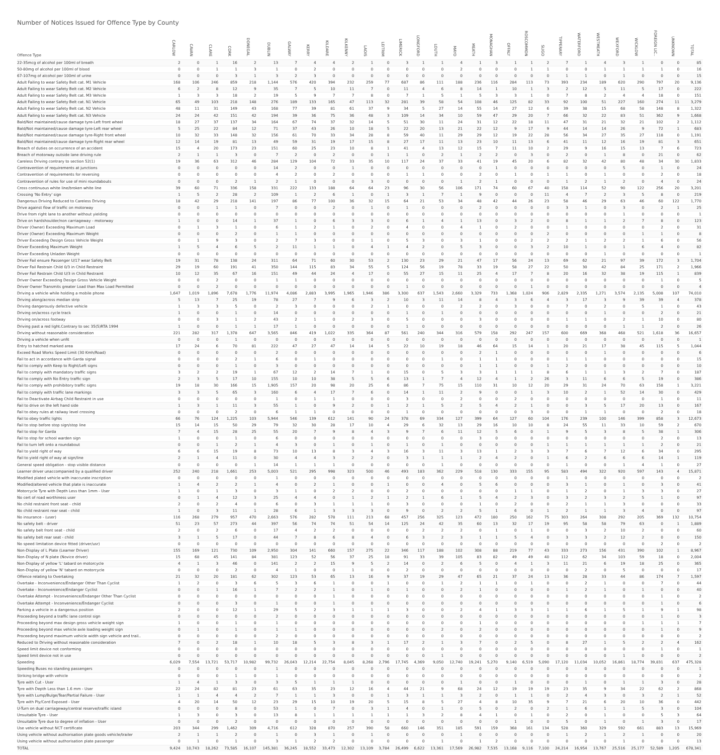Number of Notices Issued for Offence Type by County
| Offence Type | CARLOW | CAVAN | CLARE | CORK | DONEGAL | DUBLIN | GALWAY | KERRY | KILDARE | KILKENNY | LAOIS | LEITRIM | LIMERICK | LONGFORD | LOUTH | MAYO | MEATH | MONAGHAN | OFFALY | ROSCOMMON | SLIGO | TIPPERARY | WATERFORD | WESTMEATH | WEXFORD | WICKLOW | FOREIGN LIC.. | UNKNOWN | TOTAL |
| --- | --- | --- | --- | --- | --- | --- | --- | --- | --- | --- | --- | --- | --- | --- | --- | --- | --- | --- | --- | --- | --- | --- | --- | --- | --- | --- | --- | --- | --- |
| 22-35mcg of alcohol per 100ml of breath | 2 | 0 | 1 | 16 | 2 | 13 | 7 | 4 | 4 | 2 | 1 | 0 | 3 | 1 | 1 | 4 | 1 | 3 | 1 | 1 | 2 | 7 | 1 | 4 | 3 | 1 | 0 | 0 | 85 |
| 50-80mg of alcohol per 100ml of blood | 0 | 0 | 1 | 1 | 3 | 1 | 0 | 2 | 0 | 0 | 0 | 0 | 0 | 0 | 0 | 2 | 0 | 0 | 0 | 1 | 1 | 0 | 0 | 1 | 1 | 1 | 1 | 0 | 16 |
| 67-107mg of alcohol per 100ml of urine | 0 | 0 | 0 | 3 | 1 | 3 | 2 | 3 | 0 | 0 | 0 | 0 | 0 | 0 | 0 | 0 | 0 | 0 | 0 | 0 | 0 | 1 | 1 | 0 | 1 | 0 | 0 | 0 | 15 |
| Adult Failing to wear Safety Belt cat. M1 Vehicle | 168 | 106 | 246 | 859 | 218 | 1,144 | 576 | 420 | 394 | 232 | 259 | 77 | 687 | 86 | 111 | 188 | 236 | 116 | 284 | 113 | 73 | 393 | 234 | 189 | 620 | 290 | 797 | 20 | 9,136 |
| Adult Failing to wear Safety Belt cat. M2 Vehicle | 6 | 2 | 8 | 12 | 9 | 35 | 7 | 5 | 10 | 11 | 7 | 0 | 11 | 4 | 6 | 8 | 14 | 1 | 10 | 1 | 3 | 2 | 12 | 5 | 11 | 5 | 17 | 0 | 222 |
| Adult Failing to wear Safety Belt cat. M3 Vehicle | 1 | 3 | 3 | 18 | 2 | 19 | 5 | 9 | 7 | 7 | 8 | 0 | 7 | 1 | 5 | 1 | 5 | 3 | 3 | 1 | 0 | 7 | 8 | 2 | 4 | 4 | 18 | 0 | 151 |
| Adult Failing to wear Safety Belt cat. N1 Vehicle | 65 | 49 | 103 | 218 | 148 | 276 | 189 | 133 | 165 | 47 | 113 | 32 | 281 | 39 | 58 | 54 | 108 | 46 | 125 | 82 | 33 | 92 | 100 | 51 | 227 | 160 | 274 | 11 | 3,279 |
| Adult Failing to wear Safety Belt cat. N2 Vehicle | 48 | 11 | 31 | 149 | 43 | 168 | 77 | 39 | 81 | 61 | 37 | 9 | 34 | 5 | 27 | 14 | 55 | 14 | 27 | 12 | 6 | 39 | 38 | 15 | 68 | 58 | 148 | 8 | 1,322 |
| Adult Failing to wear Safety Belt cat. N3 Vehicle | 24 | 24 | 42 | 151 | 42 | 194 | 39 | 36 | 75 | 36 | 48 | 3 | 109 | 14 | 34 | 10 | 59 | 47 | 29 | 20 | 7 | 66 | 32 | 22 | 83 | 51 | 362 | 9 | 1,668 |
| Bald/Not maintained/cause damage tyre-Left front wheel | 18 | 27 | 37 | 137 | 34 | 164 | 67 | 74 | 37 | 32 | 14 | 5 | 51 | 30 | 11 | 24 | 31 | 12 | 22 | 18 | 11 | 47 | 31 | 21 | 32 | 21 | 102 | 2 | 1,112 |
| Bald/Not maintained/cause damage tyre-Left rear wheel | 5 | 25 | 22 | 84 | 12 | 71 | 37 | 43 | 26 | 10 | 18 | 5 | 22 | 20 | 13 | 21 | 22 | 12 | 9 | 17 | 9 | 44 | 14 | 14 | 26 | 9 | 72 | 1 | 683 |
| Bald/Not maintained/cause damage tyre-Right front wheel | 10 | 32 | 33 | 148 | 32 | 156 | 61 | 70 | 33 | 34 | 28 | 8 | 59 | 40 | 11 | 29 | 29 | 12 | 19 | 22 | 28 | 56 | 34 | 27 | 35 | 27 | 118 | 0 | 1,191 |
| Bald/Not maintained/cause damage tyre-Right rear wheel | 12 | 14 | 19 | 81 | 13 | 49 | 59 | 31 | 19 | 17 | 15 | 8 | 27 | 17 | 11 | 13 | 23 | 10 | 11 | 13 | 6 | 41 | 11 | 12 | 16 | 19 | 81 | 3 | 651 |
| Breach of duties on occurrence of an accident | 15 | 4 | 20 | 173 | 23 | 151 | 60 | 25 | 23 | 10 | 8 | 1 | 41 | 4 | 13 | 12 | 15 | 7 | 11 | 10 | 2 | 29 | 9 | 16 | 15 | 13 | 7 | 6 | 723 |
| Breach of motorway outside lane driving rule | 2 | 1 | 1 | 3 | 0 | 7 | 2 | 0 | 2 | 0 | 0 | 1 | 1 | 0 | 2 | 1 | 2 | 2 | 0 | 3 | 0 | 2 | 0 | 1 | 8 | 0 | 21 | 0 | 62 |
| Careless Driving contrary to section 52(1) | 19 | 36 | 63 | 312 | 46 | 284 | 129 | 104 | 72 | 33 | 35 | 10 | 117 | 24 | 37 | 33 | 41 | 19 | 45 | 20 | 6 | 82 | 32 | 42 | 80 | 48 | 34 | 30 | 1,833 |
| Contravention of requirements at junctions | 0 | 0 | 0 | 0 | 0 | 14 | 2 | 0 | 0 | 1 | 0 | 0 | 0 | 0 | 0 | 0 | 0 | 1 | 0 | 0 | 0 | 0 | 0 | 0 | 5 | 0 | 1 | 0 | 24 |
| Contravention of requirements for reversing | 0 | 0 | 0 | 0 | 0 | 4 | 2 | 0 | 2 | 0 | 0 | 0 | 1 | 1 | 0 | 0 | 2 | 0 | 1 | 0 | 1 | 1 | 0 | 1 | 0 | 0 | 2 | 0 | 18 |
| Contravention of rules for use of mini roundabouts | 0 | 0 | 0 | 2 | 1 | 2 | 1 | 0 | 0 | 0 | 3 | 0 | 0 | 0 | 0 | 1 | 2 | 1 | 0 | 0 | 0 | 1 | 2 | 1 | 2 | 0 | 4 | 0 | 24 |
| Cross continuous white line/broken white line | 39 | 60 | 71 | 336 | 158 | 331 | 222 | 133 | 188 | 64 | 64 | 23 | 96 | 30 | 56 | 106 | 171 | 74 | 60 | 67 | 40 | 158 | 114 | 52 | 90 | 122 | 256 | 20 | 3,201 |
| Crossing 'No Entry' sign | 1 | 5 | 2 | 28 | 2 | 109 | 1 | 2 | 6 | 1 | 0 | 1 | 3 | 1 | 7 | 1 | 9 | 0 | 0 | 0 | 11 | 4 | 7 | 2 | 3 | 5 | 8 | 0 | 219 |
| Dangerous Driving Reduced to Careless Driving | 18 | 42 | 29 | 218 | 141 | 197 | 86 | 77 | 100 | 36 | 32 | 15 | 64 | 21 | 53 | 34 | 48 | 42 | 44 | 26 | 23 | 58 | 46 | 29 | 63 | 46 | 60 | 122 | 1,770 |
| Drive against flow of traffic on motorway | 0 | 0 | 1 | 1 | 0 | 7 | 0 | 0 | 2 | 0 | 1 | 0 | 1 | 0 | 0 | 0 | 2 | 0 | 0 | 0 | 0 | 3 | 1 | 0 | 3 | 0 | 2 | 1 | 25 |
| Drive from right lane to another without yielding | 0 | 0 | 0 | 0 | 0 | 0 | 0 | 0 | 0 | 0 | 0 | 0 | 0 | 0 | 0 | 0 | 0 | 0 | 0 | 0 | 0 | 0 | 0 | 0 | 1 | 0 | 0 | 0 | 1 |
| Drive on hardshoulder/non carriageway - motorway | 1 | 0 | 0 | 14 | 1 | 37 | 1 | 0 | 6 | 3 | 3 | 0 | 6 | 1 | 4 | 1 | 13 | 0 | 3 | 2 | 0 | 8 | 1 | 1 | 2 | 7 | 8 | 0 | 123 |
| Driver (Owner) Exceeding Maximum Load | 0 | 1 | 3 | 1 | 0 | 6 | 1 | 2 | 1 | 0 | 2 | 0 | 4 | 0 | 0 | 4 | 1 | 0 | 2 | 0 | 0 | 1 | 0 | 0 | 0 | 0 | 2 | 0 | 31 |
| Driver (Owner) Exceeding Maximum Weight | 0 | 0 | 0 | 2 | 0 | 1 | 1 | 0 | 0 | 0 | 0 | 0 | 0 | 0 | 0 | 0 | 0 | 0 | 0 | 0 | 2 | 0 | 0 | 0 | 0 | 1 | 1 | 0 | 8 |
| Driver Exceeding Design Gross Vehicle Weight | 0 | 1 | 9 | 3 | 0 | 2 | 7 | 3 | 0 | 0 | 1 | 0 | 5 | 3 | 0 | 3 | 1 | 0 | 0 | 2 | 2 | 2 | 1 | 2 | 2 | 1 | 6 | 0 | 56 |
| Driver Exceeding Maximum Weight | 1 | 5 | 4 | 6 | 5 | 2 | 11 | 1 | 1 | 0 | 4 | 1 | 4 | 2 | 0 | 5 | 3 | 0 | 0 | 3 | 2 | 10 | 1 | 0 | 1 | 6 | 4 | 0 | 82 |
| Driver Exceeding Unladen Weight | 0 | 0 | 0 | 0 | 0 | 0 | 0 | 0 | 0 | 0 | 0 | 0 | 0 | 0 | 0 | 0 | 0 | 0 | 0 | 0 | 0 | 0 | 0 | 1 | 0 | 0 | 0 | 0 | 1 |
| Driver Fail ensure Passenger U/17 wear Safety Belt | 19 | 31 | 78 | 138 | 24 | 311 | 64 | 71 | 60 | 30 | 53 | 2 | 130 | 23 | 29 | 21 | 47 | 17 | 56 | 24 | 13 | 69 | 62 | 21 | 97 | 39 | 172 | 3 | 1,704 |
| Driver Fail Restrain Child 0/3 in Child Restraint | 29 | 19 | 60 | 191 | 41 | 350 | 144 | 115 | 83 | 34 | 55 | 5 | 124 | 56 | 19 | 78 | 33 | 19 | 58 | 27 | 22 | 50 | 30 | 42 | 84 | 25 | 171 | 2 | 1,966 |
| Driver Fail Restrain Child U/3 in Child Restraint | 10 | 12 | 35 | 67 | 16 | 151 | 49 | 44 | 24 | 4 | 17 | 0 | 55 | 27 | 15 | 11 | 25 | 4 | 17 | 7 | 8 | 20 | 16 | 32 | 38 | 19 | 115 | 1 | 839 |
| Driver Owner Exceeding Design Gross Vehicle Weight | 0 | 0 | 2 | 0 | 0 | 1 | 1 | 0 | 0 | 0 | 0 | 0 | 0 | 0 | 0 | 0 | 0 | 0 | 0 | 0 | 0 | 0 | 0 | 0 | 0 | 0 | 1 | 0 | 5 |
| Driver Owner Transmits greater Load than Max Load Permitted | 0 | 0 | 2 | 0 | 0 | 0 | 0 | 0 | 0 | 0 | 0 | 0 | 1 | 0 | 0 | 0 | 0 | 0 | 0 | 1 | 0 | 0 | 0 | 0 | 0 | 0 | 0 | 0 | 4 |
| Driving a vehicle while holding a mobile phone | 1,647 | 1,019 | 1,896 | 7,678 | 1,776 | 11,974 | 4,086 | 2,883 | 3,995 | 1,965 | 1,946 | 386 | 3,300 | 637 | 1,543 | 2,660 | 3,329 | 733 | 1,368 | 1,024 | 906 | 2,829 | 2,335 | 1,271 | 3,574 | 2,135 | 5,008 | 107 | 74,010 |
| Driving along/across median strip | 5 | 13 | 7 | 25 | 19 | 78 | 27 | 7 | 9 | 6 | 3 | 2 | 10 | 3 | 11 | 14 | 8 | 4 | 3 | 6 | 4 | 3 | 17 | 3 | 9 | 39 | 39 | 4 | 378 |
| Driving dangerously defective vehicle | 1 | 3 | 3 | 5 | 0 | 2 | 3 | 0 | 0 | 0 | 2 | 1 | 0 | 0 | 0 | 2 | 2 | 0 | 3 | 0 | 0 | 7 | 0 | 2 | 0 | 5 | 1 | 0 | 43 |
| Driving on/across cycle track | 1 | 0 | 0 | 1 | 0 | 14 | 0 | 0 | 0 | 0 | 0 | 0 | 1 | 0 | 1 | 0 | 0 | 0 | 0 | 0 | 0 | 0 | 0 | 1 | 0 | 0 | 2 | 0 | 21 |
| Driving on/across footway | 0 | 0 | 3 | 1 | 2 | 43 | 2 | 1 | 0 | 2 | 3 | 0 | 5 | 0 | 0 | 0 | 3 | 0 | 0 | 0 | 0 | 1 | 1 | 0 | 2 | 1 | 10 | 0 | 80 |
| Driving past a red light.Contrary to sec 35(5)RTA 1994 | 1 | 0 | 0 | 1 | 1 | 17 | 1 | 0 | 0 | 0 | 0 | 0 | 1 | 0 | 0 | 0 | 0 | 0 | 0 | 0 | 0 | 0 | 0 | 0 | 1 | 1 | 2 | 0 | 26 |
| Driving without reasonable consideration | 221 | 282 | 317 | 1,378 | 647 | 3,565 | 846 | 419 | 1,022 | 335 | 364 | 87 | 561 | 240 | 344 | 316 | 579 | 158 | 292 | 247 | 157 | 600 | 669 | 368 | 468 | 521 | 1,618 | 36 | 16,657 |
| Driving a vehicle when unfit | 0 | 0 | 0 | 1 | 0 | 0 | 0 | 0 | 0 | 0 | 0 | 0 | 0 | 0 | 0 | 0 | 0 | 0 | 0 | 0 | 0 | 0 | 0 | 0 | 0 | 0 | 0 | 0 | 1 |
| Entry to hatched marked area | 17 | 24 | 6 | 70 | 81 | 222 | 47 | 27 | 47 | 14 | 14 | 5 | 22 | 10 | 19 | 18 | 46 | 64 | 15 | 14 | 1 | 20 | 21 | 17 | 38 | 45 | 115 | 5 | 1,044 |
| Exceed Road Works Speed Limit (30 Kmh/Road) | 0 | 0 | 0 | 0 | 0 | 2 | 0 | 0 | 0 | 0 | 0 | 0 | 0 | 0 | 0 | 0 | 2 | 1 | 0 | 0 | 0 | 0 | 0 | 1 | 0 | 0 | 0 | 0 | 6 |
| Fail to act in accordance with Garda signal | 0 | 0 | 0 | 2 | 1 | 6 | 0 | 1 | 0 | 0 | 0 | 0 | 0 | 0 | 1 | 0 | 1 | 1 | 0 | 0 | 0 | 1 | 1 | 0 | 0 | 0 | 0 | 0 | 15 |
| Fail to comply with Keep to Right/Left signs | 0 | 0 | 0 | 1 | 0 | 3 | 0 | 0 | 0 | 0 | 0 | 0 | 0 | 0 | 0 | 0 | 1 | 1 | 0 | 0 | 1 | 2 | 0 | 0 | 0 | 0 | 0 | 0 | 10 |
| Fail to comply with mandatory traffic signs | 3 | 2 | 2 | 19 | 1 | 67 | 12 | 2 | 14 | 7 | 1 | 0 | 15 | 0 | 5 | 3 | 3 | 1 | 1 | 1 | 8 | 6 | 1 | 1 | 3 | 2 | 7 | 0 | 187 |
| Fail to comply with No Entry traffic sign | 2 | 3 | 5 | 17 | 10 | 155 | 10 | 10 | 38 | 5 | 5 | 6 | 13 | 1 | 7 | 4 | 12 | 4 | 1 | 2 | 26 | 3 | 11 | 6 | 6 | 5 | 19 | 0 | 386 |
| Fail to comply with prohibitory traffic signs | 19 | 18 | 30 | 166 | 15 | 1,905 | 157 | 20 | 98 | 20 | 25 | 6 | 86 | 7 | 75 | 15 | 110 | 31 | 10 | 12 | 20 | 29 | 31 | 24 | 70 | 63 | 158 | 1 | 3,221 |
| Fail to comply with traffic lane markings | 3 | 3 | 5 | 65 | 3 | 160 | 6 | 4 | 17 | 7 | 6 | 0 | 14 | 1 | 11 | 2 | 9 | 0 | 0 | 1 | 3 | 10 | 2 | 1 | 52 | 14 | 30 | 0 | 429 |
| Fail to Deactivate Airbag Child Restraint in use | 0 | 0 | 0 | 0 | 0 | 1 | 0 | 1 | 1 | 0 | 0 | 0 | 3 | 0 | 0 | 2 | 0 | 0 | 2 | 0 | 0 | 0 | 0 | 0 | 0 | 0 | 1 | 0 | 11 |
| Fail to drive on the left hand side | 1 | 3 | 1 | 11 | 3 | 55 | 1 | 0 | 9 | 2 | 0 | 1 | 2 | 1 | 5 | 2 | 5 | 4 | 2 | 1 | 0 | 0 | 3 | 5 | 17 | 20 | 13 | 0 | 167 |
| Fail to obey rules at railway level crossing | 0 | 0 | 0 | 2 | 0 | 6 | 1 | 1 | 0 | 0 | 0 | 0 | 1 | 0 | 0 | 0 | 0 | 0 | 0 | 3 | 0 | 0 | 1 | 1 | 0 | 0 | 2 | 0 | 18 |
| Fail to obey traffic lights | 66 | 76 | 124 | 1,225 | 103 | 5,944 | 546 | 139 | 612 | 141 | 90 | 24 | 378 | 69 | 334 | 127 | 399 | 64 | 127 | 60 | 104 | 176 | 239 | 100 | 146 | 399 | 858 | 3 | 12,673 |
| Fail to stop before stop sign/stop line | 15 | 14 | 15 | 50 | 29 | 79 | 32 | 30 | 28 | 17 | 10 | 4 | 29 | 6 | 32 | 13 | 29 | 16 | 10 | 10 | 8 | 24 | 55 | 11 | 33 | 10 | 59 | 2 | 670 |
| Fail to stop for Garda | 7 | 4 | 15 | 28 | 25 | 55 | 20 | 7 | 9 | 8 | 4 | 3 | 9 | 7 | 6 | 11 | 12 | 5 | 6 | 0 | 1 | 9 | 5 | 3 | 8 | 5 | 38 | 1 | 306 |
| Fail to stop for school warden sign | 1 | 0 | 0 | 1 | 0 | 6 | 0 | 0 | 0 | 0 | 0 | 0 | 0 | 0 | 0 | 0 | 3 | 0 | 0 | 0 | 0 | 0 | 0 | 0 | 0 | 0 | 2 | 0 | 13 |
| Fail to turn left onto a roundabout | 0 | 0 | 1 | 2 | 1 | 4 | 3 | 0 | 1 | 0 | 1 | 0 | 1 | 0 | 1 | 0 | 0 | 0 | 0 | 0 | 1 | 1 | 1 | 1 | 1 | 1 | 2 | 0 | 21 |
| Fail to yield right of way | 6 | 6 | 15 | 19 | 8 | 73 | 10 | 13 | 8 | 3 | 4 | 3 | 16 | 3 | 11 | 3 | 13 | 1 | 2 | 3 | 3 | 7 | 6 | 7 | 12 | 6 | 34 | 0 | 295 |
| Fail to yield right of way at sign/line | 2 | 1 | 4 | 11 | 0 | 30 | 4 | 4 | 3 | 2 | 2 | 0 | 3 | 1 | 1 | 1 | 2 | 4 | 2 | 0 | 1 | 6 | 2 | 6 | 6 | 6 | 14 | 1 | 119 |
| General speed obligation - stop visible distance | 0 | 0 | 0 | 0 | 1 | 14 | 1 | 1 | 1 | 0 | 0 | 0 | 0 | 0 | 1 | 0 | 0 | 0 | 0 | 0 | 0 | 1 | 0 | 0 | 1 | 4 | 1 | 0 | 27 |
| Learner driver unaccompanied by a qualified driver | 252 | 240 | 218 | 1,661 | 253 | 5,003 | 521 | 295 | 998 | 323 | 500 | 46 | 493 | 183 | 362 | 229 | 518 | 130 | 333 | 155 | 95 | 583 | 494 | 322 | 920 | 597 | 143 | 4 | 15,871 |
| Modified plated vehicle with inaccurate inscription | 0 | 0 | 0 | 0 | 0 | 1 | 0 | 0 | 0 | 0 | 0 | 0 | 0 | 0 | 0 | 0 | 0 | 0 | 0 | 0 | 0 | 1 | 0 | 0 | 0 | 0 | 0 | 0 | 2 |
| Modified/altered vehicle that plate is inaccurate | 1 | 4 | 2 | 2 | 1 | 4 | 0 | 2 | 1 | 0 | 0 | 1 | 0 | 0 | 4 | 0 | 5 | 6 | 0 | 0 | 0 | 3 | 1 | 0 | 1 | 0 | 3 | 0 | 41 |
| Motorcycle Tyre with Depth Less than 1mm - User | 1 | 0 | 1 | 3 | 0 | 3 | 1 | 0 | 2 | 2 | 0 | 0 | 2 | 0 | 0 | 0 | 0 | 0 | 1 | 1 | 0 | 1 | 2 | 0 | 1 | 3 | 3 | 0 | 27 |
| No cert of road worthiness user | 0 | 1 | 4 | 12 | 3 | 25 | 4 | 4 | 0 | 1 | 2 | 1 | 2 | 1 | 6 | 1 | 5 | 4 | 2 | 3 | 0 | 3 | 2 | 3 | 2 | 5 | 1 | 0 | 97 |
| No child restraint front seat - child | 2 | 0 | 2 | 4 | 0 | 6 | 0 | 3 | 1 | 1 | 1 | 0 | 3 | 0 | 0 | 0 | 1 | 0 | 2 | 0 | 0 | 2 | 1 | 1 | 3 | 0 | 0 | 0 | 33 |
| No child restraint rear seat - child | 1 | 0 | 3 | 11 | 1 | 28 | 6 | 1 | 3 | 3 | 3 | 0 | 9 | 0 | 2 | 2 | 5 | 1 | 6 | 0 | 1 | 2 | 1 | 1 | 3 | 4 | 0 | 0 | 97 |
| No insurance - (user) | 116 | 268 | 279 | 957 | 470 | 2,663 | 576 | 282 | 578 | 111 | 213 | 68 | 457 | 256 | 325 | 123 | 472 | 180 | 250 | 162 | 75 | 303 | 264 | 308 | 292 | 205 | 369 | 132 | 10,754 |
| No safety belt - driver | 51 | 23 | 57 | 273 | 44 | 397 | 56 | 74 | 74 | 51 | 54 | 14 | 125 | 24 | 42 | 35 | 60 | 13 | 32 | 17 | 19 | 95 | 58 | 58 | 79 | 63 | 0 | 1 | 1,889 |
| No safety belt front seat - child | 2 | 0 | 2 | 6 | 0 | 17 | 4 | 2 | 2 | 0 | 0 | 0 | 0 | 2 | 2 | 2 | 0 | 1 | 0 | 1 | 0 | 0 | 3 | 2 | 10 | 2 | 0 | 0 | 60 |
| No safety belt rear seat - child | 3 | 1 | 5 | 17 | 0 | 44 | 7 | 8 | 6 | 8 | 4 | 0 | 6 | 3 | 2 | 3 | 1 | 1 | 5 | 4 | 0 | 3 | 3 | 2 | 12 | 2 | 0 | 0 | 150 |
| No speed limitation device fitted (driver/usr) | 0 | 0 | 0 | 0 | 0 | 0 | 0 | 0 | 0 | 0 | 0 | 0 | 0 | 0 | 0 | 0 | 0 | 0 | 0 | 0 | 0 | 0 | 0 | 0 | 0 | 0 | 2 | 0 | 2 |
| Non-Display of L Plate (Learner Driver) | 155 | 169 | 121 | 730 | 109 | 2,950 | 304 | 141 | 660 | 157 | 275 | 22 | 346 | 117 | 188 | 102 | 308 | 88 | 219 | 77 | 43 | 333 | 273 | 156 | 431 | 390 | 102 | 1 | 8,967 |
| Non-Display of N plate (Novice driver) | 15 | 68 | 45 | 141 | 84 | 381 | 123 | 52 | 56 | 37 | 25 | 18 | 91 | 33 | 39 | 105 | 83 | 82 | 49 | 49 | 40 | 112 | 62 | 34 | 103 | 59 | 18 | 0 | 2,004 |
| Non-Display of yellow 'L' tabard on motorcycle | 4 | 1 | 3 | 46 | 0 | 141 | 2 | 2 | 15 | 9 | 5 | 2 | 14 | 0 | 2 | 6 | 5 | 0 | 4 | 1 | 3 | 11 | 21 | 6 | 19 | 18 | 25 | 0 | 365 |
| Non-Display of yellow 'N' tabard on motorcycle | 0 | 0 | 0 | 2 | 0 | 4 | 1 | 0 | 0 | 1 | 0 | 0 | 2 | 0 | 0 | 0 | 0 | 0 | 0 | 0 | 0 | 0 | 2 | 0 | 5 | 0 | 0 | 0 | 17 |
| Offence relating to Overtaking | 21 | 32 | 20 | 181 | 62 | 302 | 123 | 53 | 65 | 13 | 16 | 9 | 37 | 19 | 29 | 47 | 65 | 21 | 37 | 24 | 13 | 36 | 28 | 33 | 44 | 86 | 174 | 7 | 1,597 |
| Overtake - Inconvenience/Endanger Other Than Cyclist | 1 | 2 | 0 | 3 | 6 | 5 | 3 | 6 | 1 | 0 | 0 | 1 | 0 | 0 | 1 | 2 | 1 | 1 | 0 | 1 | 0 | 0 | 2 | 1 | 0 | 0 | 7 | 0 | 44 |
| Overtake - Inconvenience/Endanger Cyclist | 0 | 0 | 1 | 16 | 1 | 7 | 2 | 2 | 1 | 0 | 1 | 0 | 1 | 0 | 0 | 2 | 1 | 0 | 0 | 0 | 0 | 1 | 2 | 1 | 0 | 1 | 0 | 0 | 40 |
| Overtake Attempt - Inconvenience/Endanger Other Than Cyclist | 0 | 0 | 0 | 0 | 0 | 0 | 0 | 0 | 1 | 0 | 0 | 0 | 0 | 0 | 0 | 0 | 0 | 0 | 0 | 0 | 0 | 0 | 0 | 0 | 0 | 0 | 1 | 0 | 2 |
| Overtake Attempt - Inconvenience/Endanger Cyclist | 0 | 0 | 0 | 3 | 0 | 1 | 0 | 0 | 1 | 0 | 0 | 0 | 0 | 0 | 0 | 0 | 0 | 0 | 0 | 0 | 0 | 0 | 0 | 0 | 0 | 0 | 1 | 0 | 6 |
| Parking a vehicle in a dangerous position | 2 | 0 | 0 | 12 | 1 | 29 | 5 | 2 | 3 | 1 | 1 | 1 | 3 | 0 | 0 | 2 | 4 | 1 | 3 | 3 | 1 | 1 | 6 | 1 | 5 | 1 | 9 | 1 | 98 |
| Proceeding beyond a traffic lane control sign | 0 | 0 | 0 | 0 | 0 | 2 | 0 | 0 | 0 | 0 | 0 | 0 | 0 | 0 | 0 | 0 | 0 | 0 | 0 | 0 | 0 | 0 | 0 | 0 | 0 | 0 | 1 | 0 | 3 |
| Proceeding beyond max design gross vehicle weight sign | 1 | 0 | 0 | 1 | 0 | 1 | 0 | 0 | 0 | 0 | 0 | 0 | 0 | 0 | 0 | 0 | 1 | 0 | 0 | 0 | 0 | 0 | 0 | 0 | 0 | 1 | 1 | 1 | 7 |
| Proceeding beyond max vehicle axle loading weight sign | 0 | 1 | 0 | 1 | 0 | 1 | 1 | 0 | 0 | 0 | 0 | 0 | 0 | 0 | 2 | 0 | 2 | 0 | 0 | 0 | 0 | 0 | 0 | 0 | 0 | 0 | 1 | 0 | 9 |
| Proceeding beyond maximum vehicle width sign vehicle and trail.. | 0 | 0 | 0 | 0 | 0 | 2 | 0 | 0 | 0 | 0 | 0 | 0 | 0 | 0 | 0 | 0 | 0 | 0 | 0 | 0 | 0 | 0 | 0 | 0 | 0 | 0 | 0 | 0 | 2 |
| Reduced to Driving without reasonable consideration | 7 | 0 | 2 | 18 | 1 | 10 | 18 | 5 | 3 | 8 | 3 | 1 | 17 | 2 | 1 | 3 | 7 | 0 | 2 | 5 | 0 | 8 | 27 | 1 | 5 | 2 | 2 | 4 | 162 |
| Speed limit device not conforming | 0 | 0 | 0 | 0 | 0 | 0 | 0 | 0 | 0 | 0 | 0 | 0 | 0 | 0 | 0 | 0 | 0 | 0 | 0 | 0 | 0 | 0 | 0 | 0 | 0 | 0 | 1 | 0 | 1 |
| Speed limit device not in use | 0 | 0 | 0 | 0 | 0 | 0 | 0 | 0 | 0 | 0 | 0 | 0 | 0 | 0 | 1 | 0 | 0 | 0 | 0 | 0 | 0 | 0 | 0 | 0 | 1 | 0 | 0 | 0 | 2 |
| Speeding | 6,029 | 7,554 | 13,721 | 53,717 | 10,982 | 99,732 | 26,043 | 12,214 | 22,754 | 8,045 | 8,268 | 2,796 | 17,745 | 4,369 | 9,050 | 12,740 | 19,241 | 5,270 | 9,140 | 6,519 | 5,090 | 17,120 | 11,034 | 10,052 | 16,861 | 18,774 | 39,831 | 637 | 475,328 |
| Speeding Buses no standing passengers | 0 | 0 | 0 | 0 | 0 | 1 | 0 | 0 | 0 | 0 | 0 | 0 | 0 | 0 | 0 | 0 | 0 | 0 | 0 | 0 | 0 | 0 | 0 | 0 | 0 | 0 | 0 | 0 | 1 |
| Striking bridge with vehicle | 0 | 0 | 0 | 1 | 0 | 1 | 0 | 0 | 0 | 0 | 0 | 0 | 0 | 0 | 0 | 0 | 0 | 0 | 0 | 0 | 0 | 0 | 0 | 0 | 0 | 0 | 0 | 0 | 2 |
| Tyre with Cut - User | 1 | 4 | 1 | 3 | 0 | 3 | 5 | 1 | 1 | 1 | 0 | 0 | 0 | 0 | 0 | 1 | 0 | 0 | 1 | 0 | 0 | 0 | 1 | 0 | 1 | 1 | 3 | 0 | 28 |
| Tyre with Depth Less than 1.6 mm - User | 22 | 24 | 82 | 81 | 23 | 61 | 63 | 35 | 23 | 12 | 16 | 4 | 44 | 21 | 9 | 68 | 24 | 12 | 19 | 19 | 19 | 23 | 35 | 9 | 34 | 22 | 62 | 2 | 868 |
| Tyre with Lump/Bulge/Tear/Partial Failure - User | 1 | 1 | 4 | 4 | 2 | 7 | 1 | 1 | 3 | 0 | 0 | 1 | 3 | 1 | 1 | 3 | 2 | 0 | 1 | 1 | 0 | 2 | 4 | 3 | 0 | 3 | 2 | 1 | 52 |
| Tyre with Ply/Cord Exposed - User | 4 | 20 | 14 | 50 | 12 | 23 | 29 | 15 | 10 | 19 | 20 | 5 | 15 | 8 | 5 | 27 | 4 | 8 | 10 | 35 | 9 | 7 | 21 | 6 | 20 | 10 | 36 | 0 | 442 |
| U-Turn on dual carriageway/central reserve/traffic island | 0 | 0 | 0 | 8 | 0 | 53 | 1 | 0 | 7 | 0 | 3 | 1 | 4 | 0 | 1 | 0 | 5 | 0 | 2 | 0 | 2 | 1 | 6 | 1 | 1 | 5 | 3 | 0 | 104 |
| Unsuitable Tyre - User | 1 | 3 | 0 | 3 | 0 | 13 | 8 | 1 | 1 | 1 | 1 | 1 | 1 | 3 | 2 | 8 | 4 | 1 | 0 | 1 | 0 | 2 | 0 | 1 | 0 | 0 | 5 | 3 | 64 |
| Unsuitable Tyre due to degree of inflation - User | 0 | 0 | 0 | 2 | 0 | 0 | 0 | 0 | 0 | 0 | 0 | 0 | 0 | 0 | 0 | 0 | 0 | 0 | 1 | 0 | 0 | 5 | 0 | 1 | 0 | 1 | 3 | 0 | 17 |
| Use vehicle without NCT certificate | 203 | 344 | 299 | 1,462 | 309 | 4,716 | 612 | 328 | 870 | 257 | 390 | 58 | 660 | 146 | 351 | 185 | 591 | 159 | 368 | 161 | 134 | 528 | 360 | 329 | 592 | 661 | 883 | 13 | 15,969 |
| Using vehicle without authorisation plate goods vehicle/trailer | 2 | 1 | 1 | 2 | 0 | 1 | 0 | 3 | 1 | 0 | 1 | 0 | 0 | 0 | 0 | 1 | 0 | 0 | 0 | 0 | 0 | 1 | 2 | 1 | 2 | 1 | 0 | 0 | 20 |
| Using vehicle without authorisation plate passenger | 0 | 1 | 0 | 1 | 0 | 3 | 1 | 2 | 2 | 0 | 0 | 0 | 0 | 0 | 1 | 0 | 1 | 2 | 0 | 0 | 0 | 0 | 0 | 0 | 1 | 0 | 0 | 0 | 13 |
| TOTAL | 9,424 | 10,743 | 18,262 | 73,585 | 16,107 | 145,381 | 36,245 | 18,552 | 33,473 | 12,302 | 13,109 | 3,784 | 26,499 | 6,622 | 13,361 | 17,569 | 26,982 | 7,535 | 13,168 | 9,116 | 7,100 | 24,214 | 16,954 | 13,767 | 25,516 | 25,177 | 52,589 | 1,205 | 678,341 |